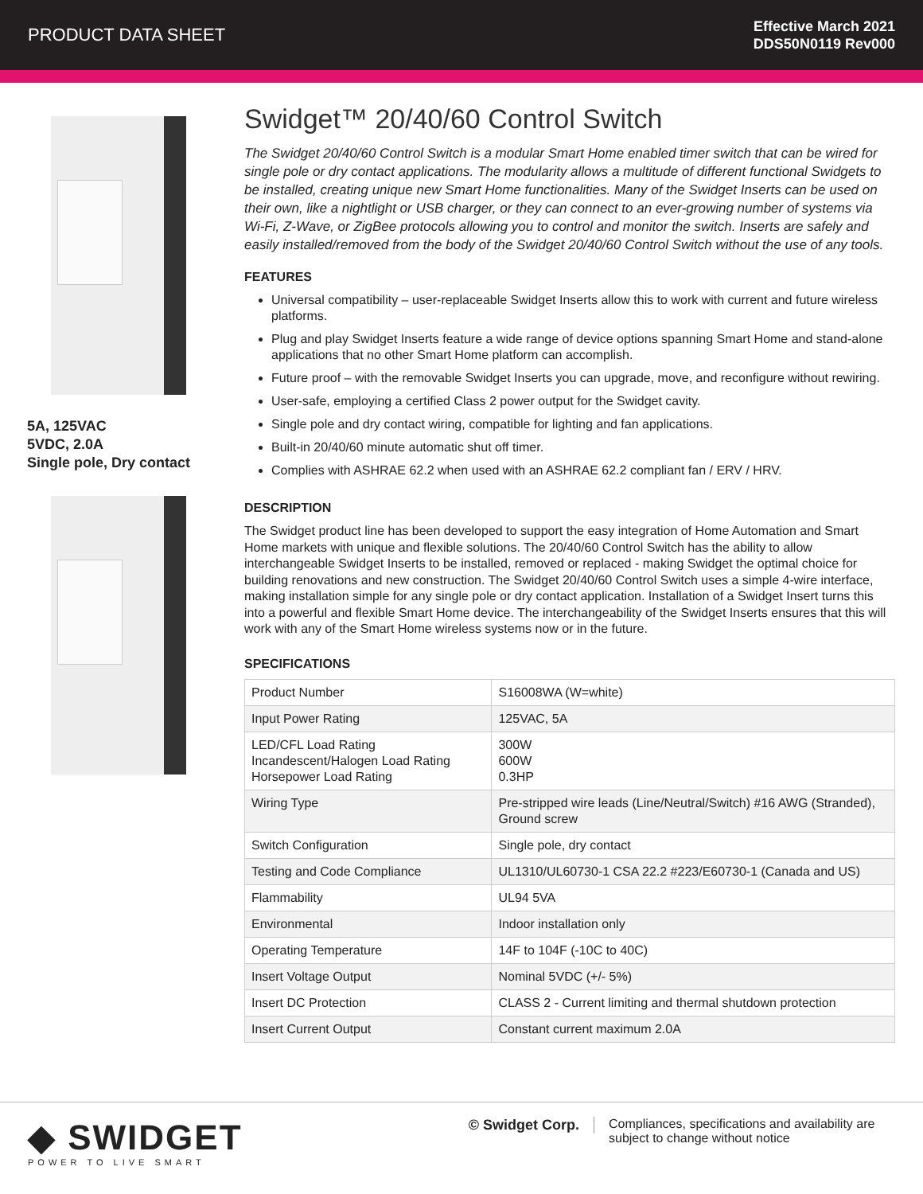PRODUCT DATA SHEET
Effective March 2021
DDS50N0119 Rev000
5A, 125VAC
5VDC, 2.0A
Single pole, Dry contact
Swidget™ 20/40/60 Control Switch
The Swidget 20/40/60 Control Switch is a modular Smart Home enabled timer switch that can be wired for single pole or dry contact applications. The modularity allows a multitude of different functional Swidgets to be installed, creating unique new Smart Home functionalities. Many of the Swidget Inserts can be used on their own, like a nightlight or USB charger, or they can connect to an ever-growing number of systems via Wi-Fi, Z-Wave, or ZigBee protocols allowing you to control and monitor the switch. Inserts are safely and easily installed/removed from the body of the Swidget 20/40/60 Control Switch without the use of any tools.
FEATURES
Universal compatibility – user-replaceable Swidget Inserts allow this to work with current and future wireless platforms.
Plug and play Swidget Inserts feature a wide range of device options spanning Smart Home and stand-alone applications that no other Smart Home platform can accomplish.
Future proof – with the removable Swidget Inserts you can upgrade, move, and reconfigure without rewiring.
User-safe, employing a certified Class 2 power output for the Swidget cavity.
Single pole and dry contact wiring, compatible for lighting and fan applications.
Built-in 20/40/60 minute automatic shut off timer.
Complies with ASHRAE 62.2 when used with an ASHRAE 62.2 compliant fan / ERV / HRV.
DESCRIPTION
The Swidget product line has been developed to support the easy integration of Home Automation and Smart Home markets with unique and flexible solutions. The 20/40/60 Control Switch has the ability to allow interchangeable Swidget Inserts to be installed, removed or replaced - making Swidget the optimal choice for building renovations and new construction. The Swidget 20/40/60 Control Switch uses a simple 4-wire interface, making installation simple for any single pole or dry contact application. Installation of a Swidget Insert turns this into a powerful and flexible Smart Home device. The interchangeability of the Swidget Inserts ensures that this will work with any of the Smart Home wireless systems now or in the future.
SPECIFICATIONS
| Product Number | S16008WA (W=white) |
| Input Power Rating | 125VAC, 5A |
| LED/CFL Load Rating Incandescent/Halogen Load Rating Horsepower Load Rating | 300W 600W 0.3HP |
| Wiring Type | Pre-stripped wire leads (Line/Neutral/Switch) #16 AWG (Stranded), Ground screw |
| Switch Configuration | Single pole, dry contact |
| Testing and Code Compliance | UL1310/UL60730-1 CSA 22.2 #223/E60730-1 (Canada and US) |
| Flammability | UL94 5VA |
| Environmental | Indoor installation only |
| Operating Temperature | 14F to 104F (-10C to 40C) |
| Insert Voltage Output | Nominal 5VDC (+/- 5%) |
| Insert DC Protection | CLASS 2 - Current limiting and thermal shutdown protection |
| Insert Current Output | Constant current maximum 2.0A |
◆ SWIDGET
POWER TO LIVE SMART
© Swidget Corp. Compliances, specifications and availability are subject to change without notice